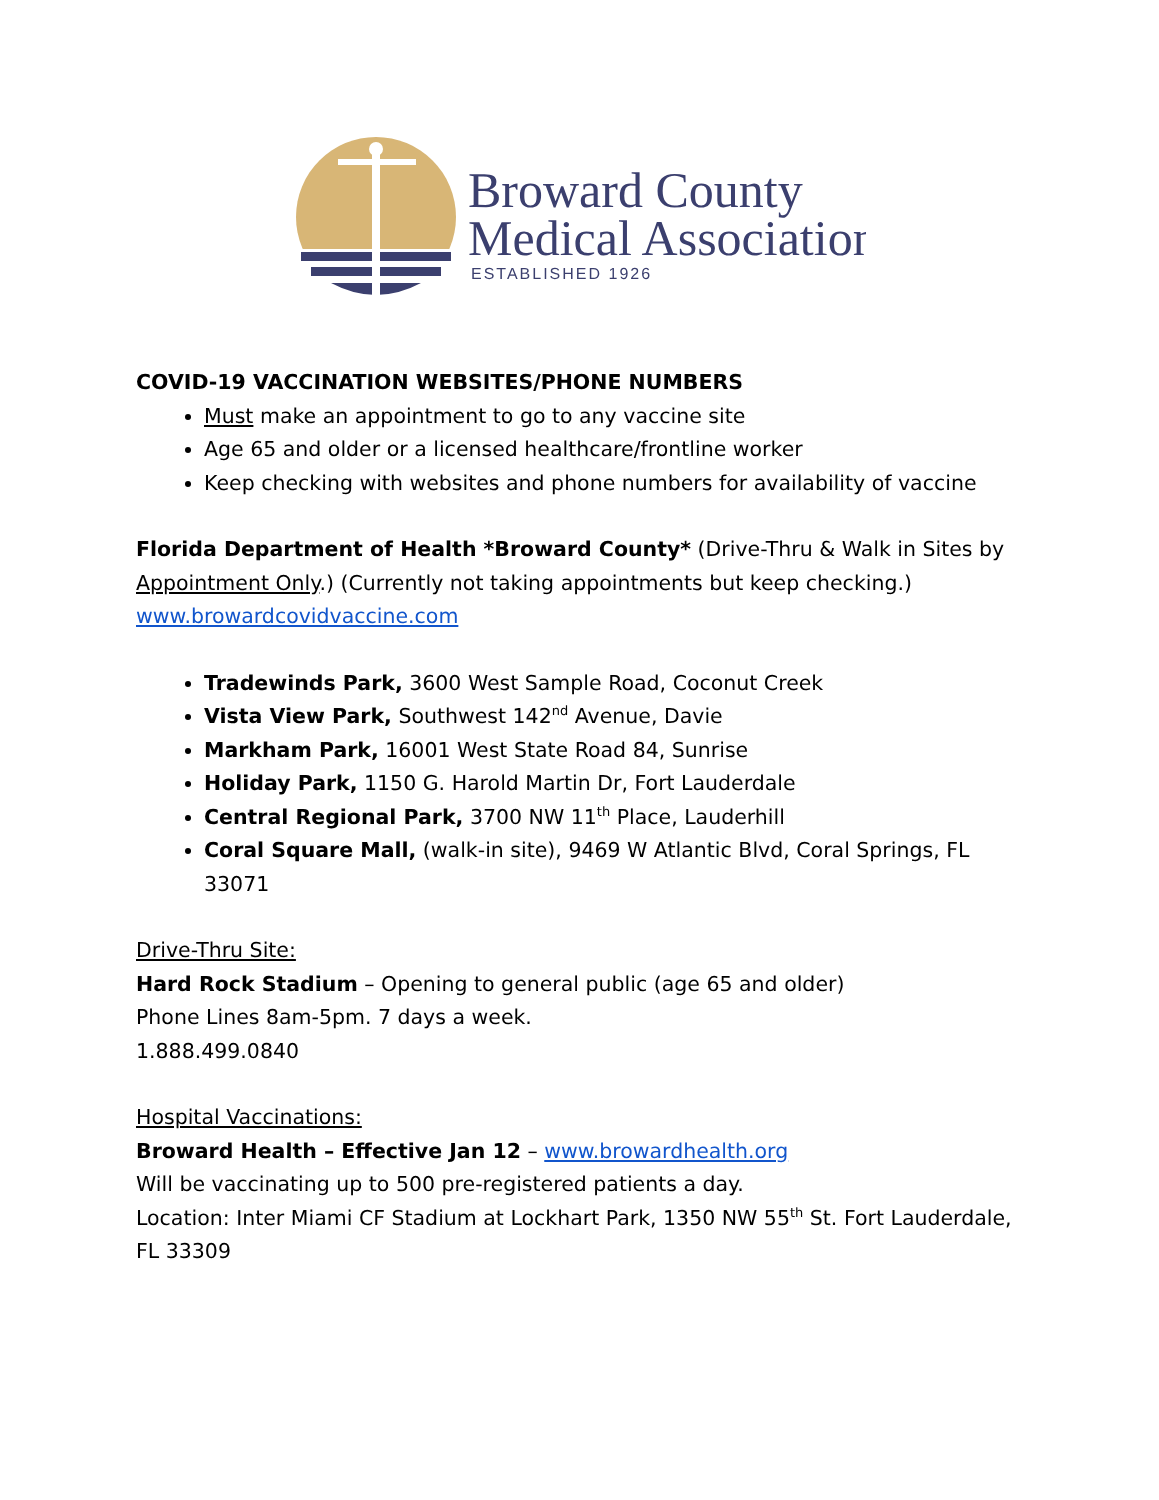Broward County
Medical Association
ESTABLISHED 1926
COVID-19 VACCINATION WEBSITES/PHONE NUMBERS
Must make an appointment to go to any vaccine site
Age 65 and older or a licensed healthcare/frontline worker
Keep checking with websites and phone numbers for availability of vaccine
Florida Department of Health *Broward County* (Drive-Thru & Walk in Sites by Appointment Only.) (Currently not taking appointments but keep checking.) www.browardcovidvaccine.com
Tradewinds Park, 3600 West Sample Road, Coconut Creek
Vista View Park, Southwest 142<sup>nd</sup> Avenue, Davie
Markham Park, 16001 West State Road 84, Sunrise
Holiday Park, 1150 G. Harold Martin Dr, Fort Lauderdale
Central Regional Park, 3700 NW 11<sup>th</sup> Place, Lauderhill
Coral Square Mall, (walk-in site), 9469 W Atlantic Blvd, Coral Springs, FL 33071
Drive-Thru Site:
Hard Rock Stadium – Opening to general public (age 65 and older)
Phone Lines 8am-5pm. 7 days a week.
1.888.499.0840
Hospital Vaccinations:
Broward Health – Effective Jan 12 – www.browardhealth.org
Will be vaccinating up to 500 pre-registered patients a day.
Location: Inter Miami CF Stadium at Lockhart Park, 1350 NW 55<sup>th</sup> St. Fort Lauderdale, FL 33309